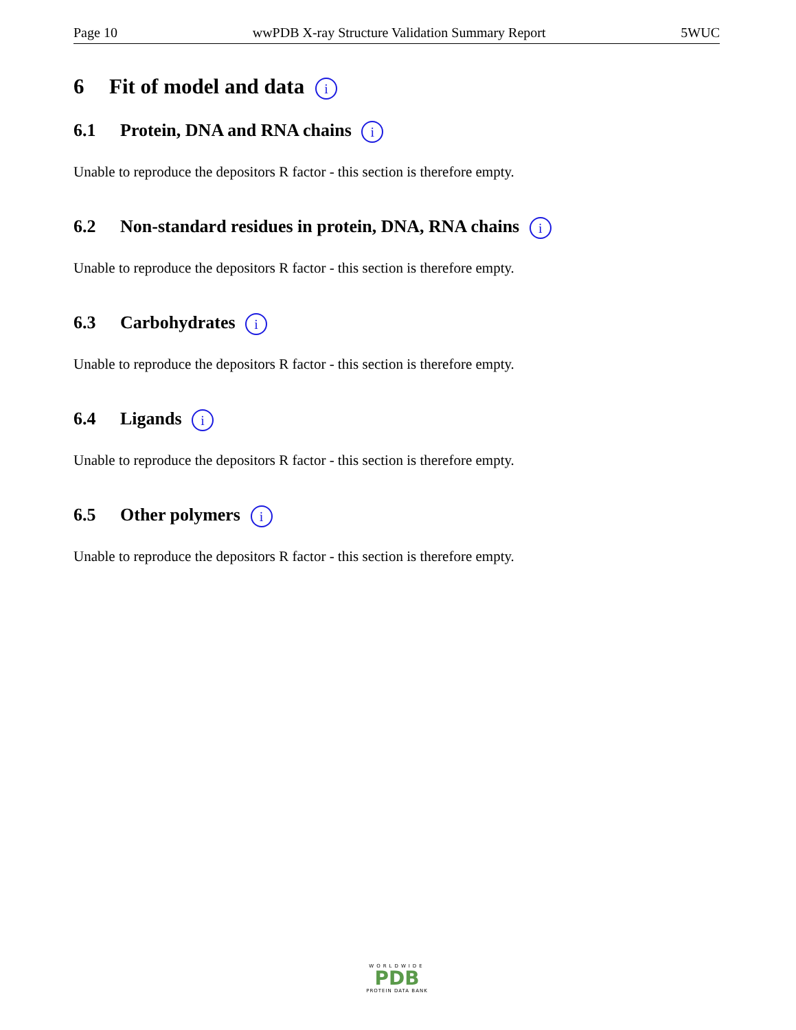Page 10 wwPDB X-ray Structure Validation Summary Report 5WUC
6 Fit of model and data i
6.1 Protein, DNA and RNA chains i
Unable to reproduce the depositors R factor - this section is therefore empty.
6.2 Non-standard residues in protein, DNA, RNA chains i
Unable to reproduce the depositors R factor - this section is therefore empty.
6.3 Carbohydrates i
Unable to reproduce the depositors R factor - this section is therefore empty.
6.4 Ligands i
Unable to reproduce the depositors R factor - this section is therefore empty.
6.5 Other polymers i
Unable to reproduce the depositors R factor - this section is therefore empty.
WORLDWIDE
PDB
PROTEIN DATA BANK